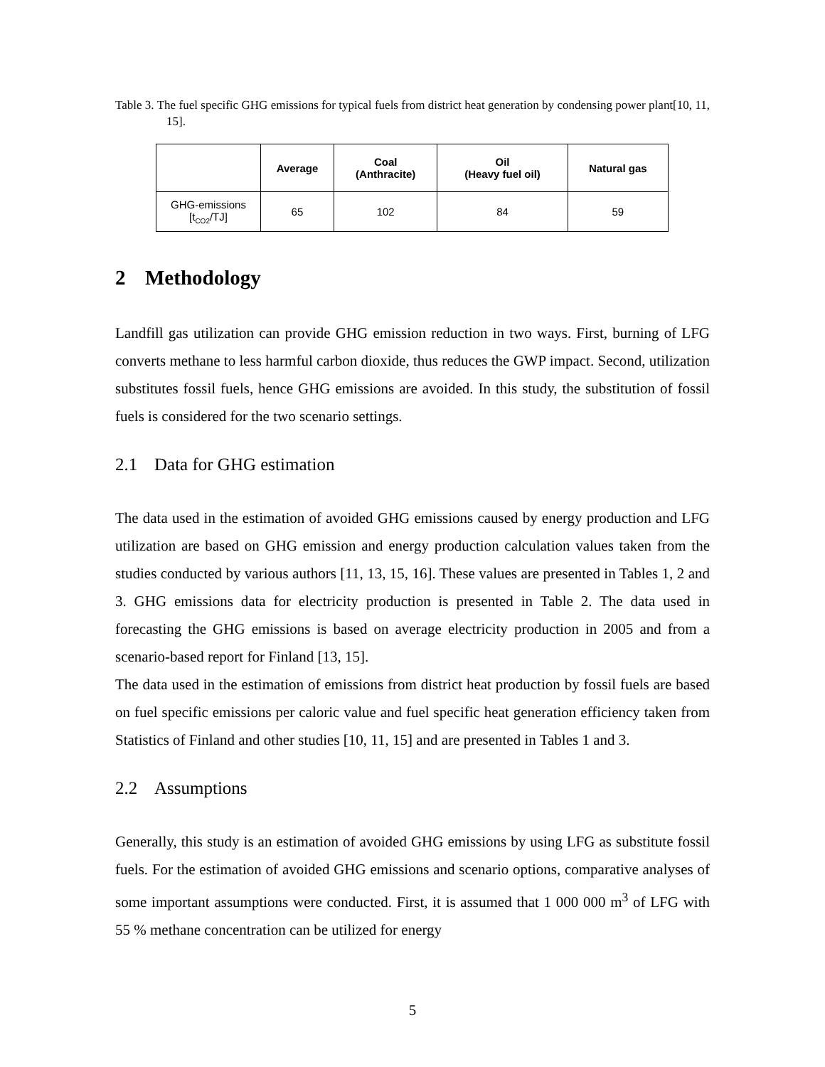Table 3. The fuel specific GHG emissions for typical fuels from district heat generation by condensing power plant[10, 11, 15].
| | Average | Coal (Anthracite) | Oil (Heavy fuel oil) | Natural gas |
| --- | --- | --- | --- | --- |
| GHG-emissions [t<sub>CO2</sub>/TJ] | 65 | 102 | 84 | 59 |
2 Methodology
Landfill gas utilization can provide GHG emission reduction in two ways. First, burning of LFG converts methane to less harmful carbon dioxide, thus reduces the GWP impact. Second, utilization substitutes fossil fuels, hence GHG emissions are avoided. In this study, the substitution of fossil fuels is considered for the two scenario settings.
2.1 Data for GHG estimation
The data used in the estimation of avoided GHG emissions caused by energy production and LFG utilization are based on GHG emission and energy production calculation values taken from the studies conducted by various authors [11, 13, 15, 16]. These values are presented in Tables 1, 2 and 3. GHG emissions data for electricity production is presented in Table 2. The data used in forecasting the GHG emissions is based on average electricity production in 2005 and from a scenario-based report for Finland [13, 15].
The data used in the estimation of emissions from district heat production by fossil fuels are based on fuel specific emissions per caloric value and fuel specific heat generation efficiency taken from Statistics of Finland and other studies [10, 11, 15] and are presented in Tables 1 and 3.
2.2 Assumptions
Generally, this study is an estimation of avoided GHG emissions by using LFG as substitute fossil fuels. For the estimation of avoided GHG emissions and scenario options, comparative analyses of some important assumptions were conducted. First, it is assumed that 1 000 000 m<sup>3</sup> of LFG with 55 % methane concentration can be utilized for energy
5